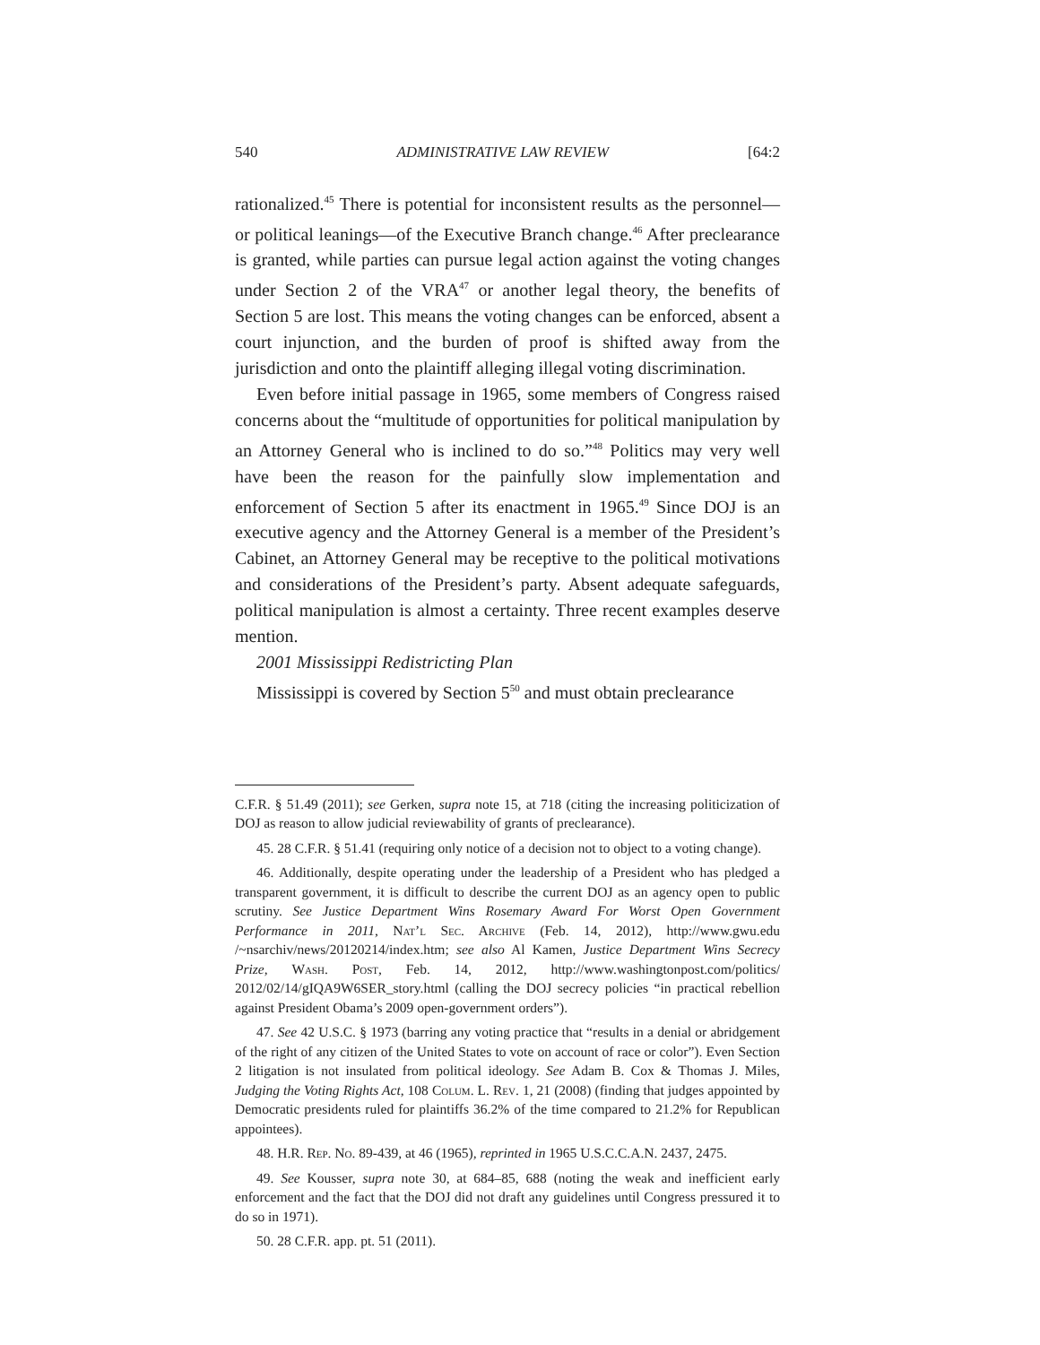540 ADMINISTRATIVE LAW REVIEW [64:2
rationalized.<sup>45</sup> There is potential for inconsistent results as the personnel—or political leanings—of the Executive Branch change.<sup>46</sup> After preclearance is granted, while parties can pursue legal action against the voting changes under Section 2 of the VRA<sup>47</sup> or another legal theory, the benefits of Section 5 are lost. This means the voting changes can be enforced, absent a court injunction, and the burden of proof is shifted away from the jurisdiction and onto the plaintiff alleging illegal voting discrimination.
Even before initial passage in 1965, some members of Congress raised concerns about the “multitude of opportunities for political manipulation by an Attorney General who is inclined to do so.”<sup>48</sup> Politics may very well have been the reason for the painfully slow implementation and enforcement of Section 5 after its enactment in 1965.<sup>49</sup> Since DOJ is an executive agency and the Attorney General is a member of the President’s Cabinet, an Attorney General may be receptive to the political motivations and considerations of the President’s party. Absent adequate safeguards, political manipulation is almost a certainty. Three recent examples deserve mention.
2001 Mississippi Redistricting Plan
Mississippi is covered by Section 5<sup>50</sup> and must obtain preclearance
C.F.R. § 51.49 (2011); see Gerken, supra note 15, at 718 (citing the increasing politicization of DOJ as reason to allow judicial reviewability of grants of preclearance).
45. 28 C.F.R. § 51.41 (requiring only notice of a decision not to object to a voting change).
46. Additionally, despite operating under the leadership of a President who has pledged a transparent government, it is difficult to describe the current DOJ as an agency open to public scrutiny. See Justice Department Wins Rosemary Award For Worst Open Government Performance in 2011, Nat’l Sec. Archive (Feb. 14, 2012), http://www.gwu.edu /~nsarchiv/news/20120214/index.htm; see also Al Kamen, Justice Department Wins Secrecy Prize, Wash. Post, Feb. 14, 2012, http://www.washingtonpost.com/politics/ 2012/02/14/gIQA9W6SER_story.html (calling the DOJ secrecy policies “in practical rebellion against President Obama’s 2009 open-government orders”).
47. See 42 U.S.C. § 1973 (barring any voting practice that “results in a denial or abridgement of the right of any citizen of the United States to vote on account of race or color”). Even Section 2 litigation is not insulated from political ideology. See Adam B. Cox & Thomas J. Miles, Judging the Voting Rights Act, 108 Colum. L. Rev. 1, 21 (2008) (finding that judges appointed by Democratic presidents ruled for plaintiffs 36.2% of the time compared to 21.2% for Republican appointees).
48. H.R. Rep. No. 89-439, at 46 (1965), reprinted in 1965 U.S.C.C.A.N. 2437, 2475.
49. See Kousser, supra note 30, at 684–85, 688 (noting the weak and inefficient early enforcement and the fact that the DOJ did not draft any guidelines until Congress pressured it to do so in 1971).
50. 28 C.F.R. app. pt. 51 (2011).